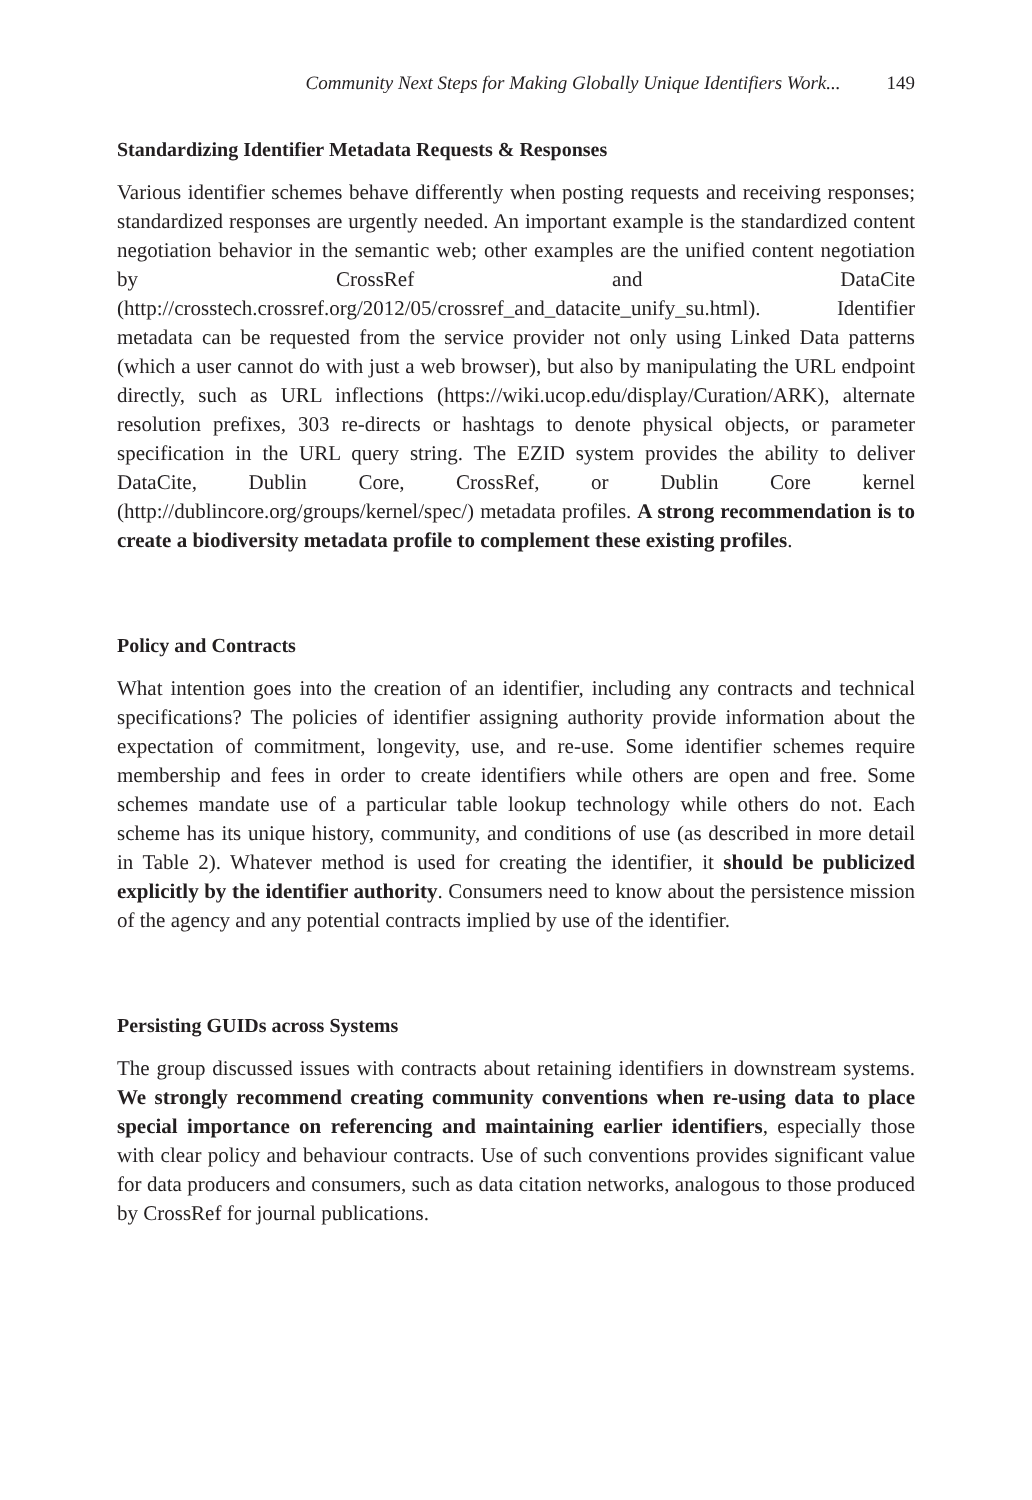Community Next Steps for Making Globally Unique Identifiers Work... 149
Standardizing Identifier Metadata Requests & Responses
Various identifier schemes behave differently when posting requests and receiving responses; standardized responses are urgently needed. An important example is the standardized content negotiation behavior in the semantic web; other examples are the unified content negotiation by CrossRef and DataCite (http://crosstech.crossref.org/2012/05/crossref_and_datacite_unify_su.html). Identifier metadata can be requested from the service provider not only using Linked Data patterns (which a user cannot do with just a web browser), but also by manipulating the URL endpoint directly, such as URL inflections (https://wiki.ucop.edu/display/Curation/ARK), alternate resolution prefixes, 303 re-directs or hashtags to denote physical objects, or parameter specification in the URL query string. The EZID system provides the ability to deliver DataCite, Dublin Core, CrossRef, or Dublin Core kernel (http://dublincore.org/groups/kernel/spec/) metadata profiles. A strong recommendation is to create a biodiversity metadata profile to complement these existing profiles.
Policy and Contracts
What intention goes into the creation of an identifier, including any contracts and technical specifications? The policies of identifier assigning authority provide information about the expectation of commitment, longevity, use, and re-use. Some identifier schemes require membership and fees in order to create identifiers while others are open and free. Some schemes mandate use of a particular table lookup technology while others do not. Each scheme has its unique history, community, and conditions of use (as described in more detail in Table 2). Whatever method is used for creating the identifier, it should be publicized explicitly by the identifier authority. Consumers need to know about the persistence mission of the agency and any potential contracts implied by use of the identifier.
Persisting GUIDs across Systems
The group discussed issues with contracts about retaining identifiers in downstream systems. We strongly recommend creating community conventions when re-using data to place special importance on referencing and maintaining earlier identifiers, especially those with clear policy and behaviour contracts. Use of such conventions provides significant value for data producers and consumers, such as data citation networks, analogous to those produced by CrossRef for journal publications.